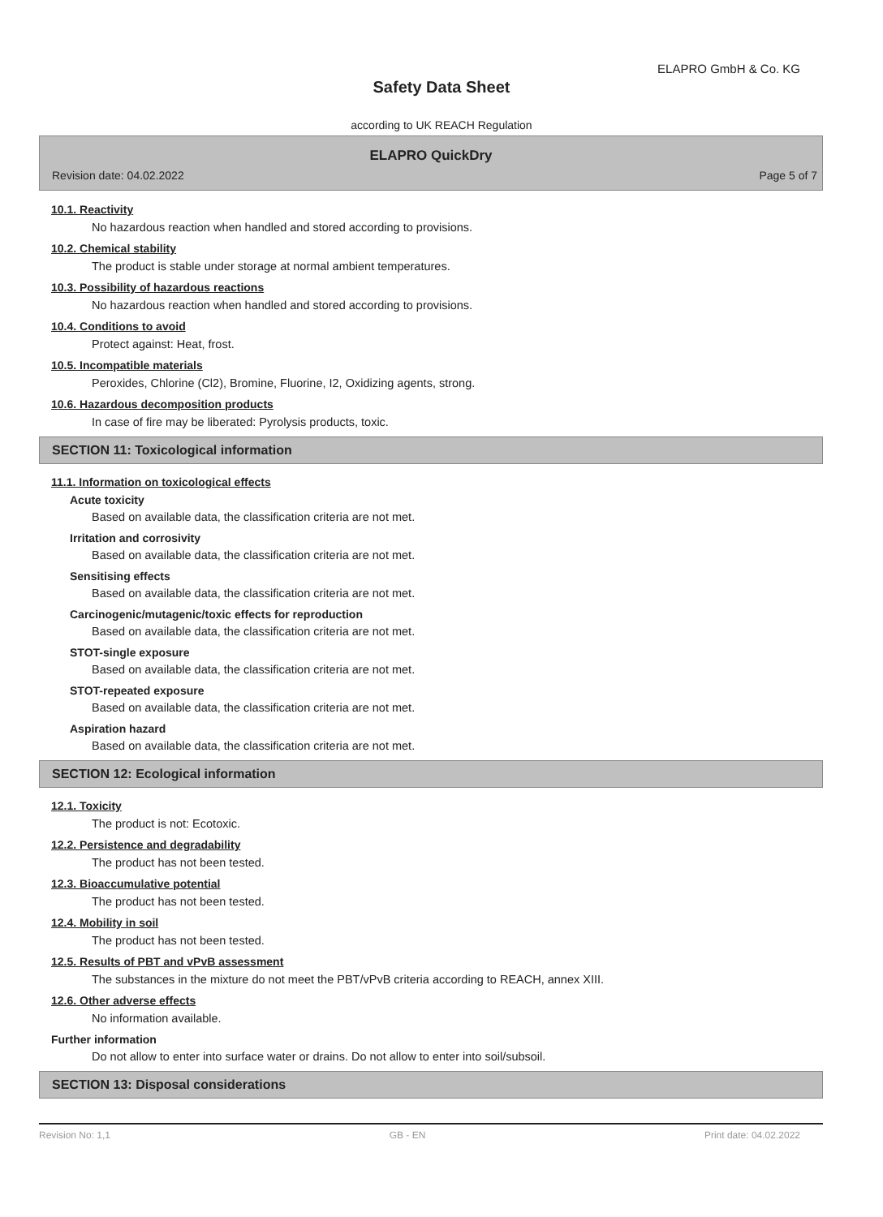ELAPRO GmbH & Co. KG
Safety Data Sheet
according to UK REACH Regulation
ELAPRO QuickDry
Revision date: 04.02.2022 Page 5 of 7
10.1. Reactivity
No hazardous reaction when handled and stored according to provisions.
10.2. Chemical stability
The product is stable under storage at normal ambient temperatures.
10.3. Possibility of hazardous reactions
No hazardous reaction when handled and stored according to provisions.
10.4. Conditions to avoid
Protect against: Heat, frost.
10.5. Incompatible materials
Peroxides, Chlorine (Cl2), Bromine, Fluorine, I2, Oxidizing agents, strong.
10.6. Hazardous decomposition products
In case of fire may be liberated: Pyrolysis products, toxic.
SECTION 11: Toxicological information
11.1. Information on toxicological effects
Acute toxicity
Based on available data, the classification criteria are not met.
Irritation and corrosivity
Based on available data, the classification criteria are not met.
Sensitising effects
Based on available data, the classification criteria are not met.
Carcinogenic/mutagenic/toxic effects for reproduction
Based on available data, the classification criteria are not met.
STOT-single exposure
Based on available data, the classification criteria are not met.
STOT-repeated exposure
Based on available data, the classification criteria are not met.
Aspiration hazard
Based on available data, the classification criteria are not met.
SECTION 12: Ecological information
12.1. Toxicity
The product is not: Ecotoxic.
12.2. Persistence and degradability
The product has not been tested.
12.3. Bioaccumulative potential
The product has not been tested.
12.4. Mobility in soil
The product has not been tested.
12.5. Results of PBT and vPvB assessment
The substances in the mixture do not meet the PBT/vPvB criteria according to REACH, annex XIII.
12.6. Other adverse effects
No information available.
Further information
Do not allow to enter into surface water or drains. Do not allow to enter into soil/subsoil.
SECTION 13: Disposal considerations
Revision No: 1,1 GB - EN Print date: 04.02.2022